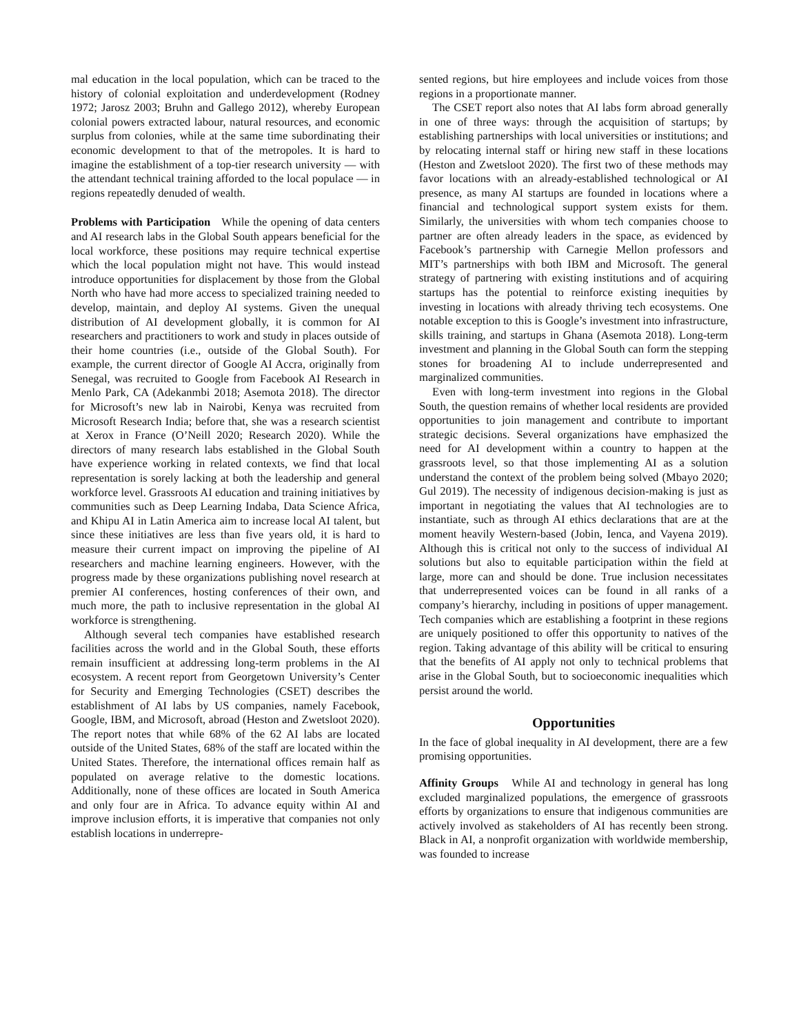mal education in the local population, which can be traced to the history of colonial exploitation and underdevelopment (Rodney 1972; Jarosz 2003; Bruhn and Gallego 2012), whereby European colonial powers extracted labour, natural resources, and economic surplus from colonies, while at the same time subordinating their economic development to that of the metropoles. It is hard to imagine the establishment of a top-tier research university — with the attendant technical training afforded to the local populace — in regions repeatedly denuded of wealth.
Problems with Participation While the opening of data centers and AI research labs in the Global South appears beneficial for the local workforce, these positions may require technical expertise which the local population might not have. This would instead introduce opportunities for displacement by those from the Global North who have had more access to specialized training needed to develop, maintain, and deploy AI systems. Given the unequal distribution of AI development globally, it is common for AI researchers and practitioners to work and study in places outside of their home countries (i.e., outside of the Global South). For example, the current director of Google AI Accra, originally from Senegal, was recruited to Google from Facebook AI Research in Menlo Park, CA (Adekanmbi 2018; Asemota 2018). The director for Microsoft’s new lab in Nairobi, Kenya was recruited from Microsoft Research India; before that, she was a research scientist at Xerox in France (O’Neill 2020; Research 2020). While the directors of many research labs established in the Global South have experience working in related contexts, we find that local representation is sorely lacking at both the leadership and general workforce level. Grassroots AI education and training initiatives by communities such as Deep Learning Indaba, Data Science Africa, and Khipu AI in Latin America aim to increase local AI talent, but since these initiatives are less than five years old, it is hard to measure their current impact on improving the pipeline of AI researchers and machine learning engineers. However, with the progress made by these organizations publishing novel research at premier AI conferences, hosting conferences of their own, and much more, the path to inclusive representation in the global AI workforce is strengthening.
Although several tech companies have established research facilities across the world and in the Global South, these efforts remain insufficient at addressing long-term problems in the AI ecosystem. A recent report from Georgetown University’s Center for Security and Emerging Technologies (CSET) describes the establishment of AI labs by US companies, namely Facebook, Google, IBM, and Microsoft, abroad (Heston and Zwetsloot 2020). The report notes that while 68% of the 62 AI labs are located outside of the United States, 68% of the staff are located within the United States. Therefore, the international offices remain half as populated on average relative to the domestic locations. Additionally, none of these offices are located in South America and only four are in Africa. To advance equity within AI and improve inclusion efforts, it is imperative that companies not only establish locations in underrepre-
sented regions, but hire employees and include voices from those regions in a proportionate manner.
The CSET report also notes that AI labs form abroad generally in one of three ways: through the acquisition of startups; by establishing partnerships with local universities or institutions; and by relocating internal staff or hiring new staff in these locations (Heston and Zwetsloot 2020). The first two of these methods may favor locations with an already-established technological or AI presence, as many AI startups are founded in locations where a financial and technological support system exists for them. Similarly, the universities with whom tech companies choose to partner are often already leaders in the space, as evidenced by Facebook’s partnership with Carnegie Mellon professors and MIT’s partnerships with both IBM and Microsoft. The general strategy of partnering with existing institutions and of acquiring startups has the potential to reinforce existing inequities by investing in locations with already thriving tech ecosystems. One notable exception to this is Google’s investment into infrastructure, skills training, and startups in Ghana (Asemota 2018). Long-term investment and planning in the Global South can form the stepping stones for broadening AI to include underrepresented and marginalized communities.
Even with long-term investment into regions in the Global South, the question remains of whether local residents are provided opportunities to join management and contribute to important strategic decisions. Several organizations have emphasized the need for AI development within a country to happen at the grassroots level, so that those implementing AI as a solution understand the context of the problem being solved (Mbayo 2020; Gul 2019). The necessity of indigenous decision-making is just as important in negotiating the values that AI technologies are to instantiate, such as through AI ethics declarations that are at the moment heavily Western-based (Jobin, Ienca, and Vayena 2019). Although this is critical not only to the success of individual AI solutions but also to equitable participation within the field at large, more can and should be done. True inclusion necessitates that underrepresented voices can be found in all ranks of a company’s hierarchy, including in positions of upper management. Tech companies which are establishing a footprint in these regions are uniquely positioned to offer this opportunity to natives of the region. Taking advantage of this ability will be critical to ensuring that the benefits of AI apply not only to technical problems that arise in the Global South, but to socioeconomic inequalities which persist around the world.
Opportunities
In the face of global inequality in AI development, there are a few promising opportunities.
Affinity Groups While AI and technology in general has long excluded marginalized populations, the emergence of grassroots efforts by organizations to ensure that indigenous communities are actively involved as stakeholders of AI has recently been strong. Black in AI, a nonprofit organization with worldwide membership, was founded to increase